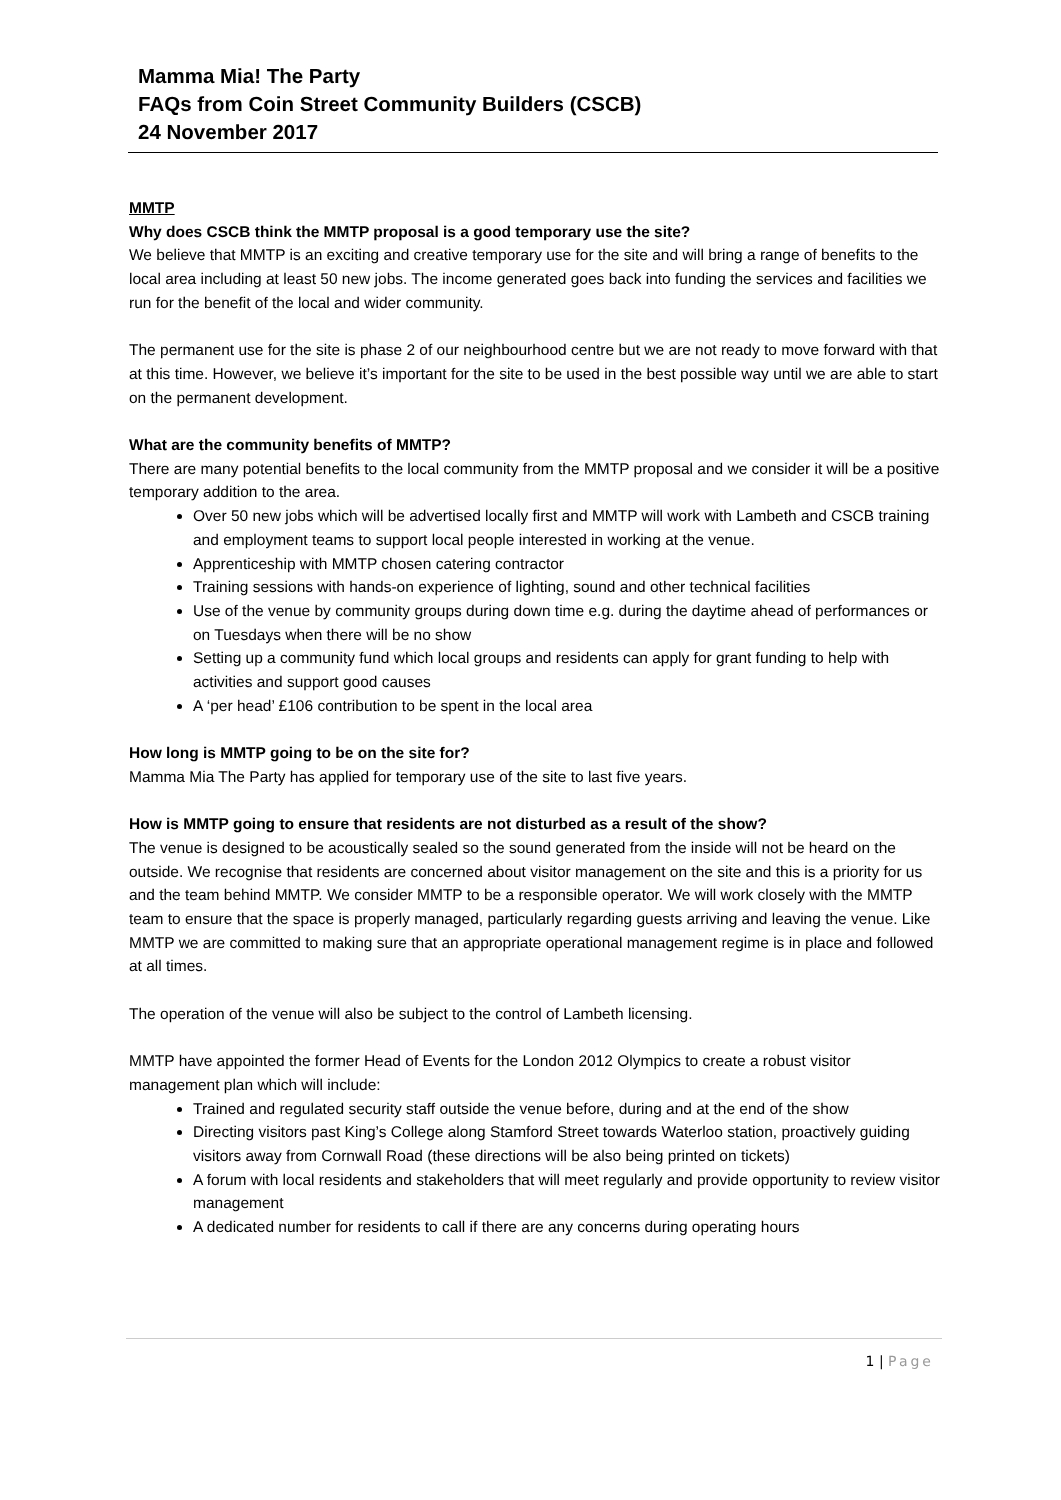Mamma Mia! The Party
FAQs from Coin Street Community Builders (CSCB)
24 November 2017
MMTP
Why does CSCB think the MMTP proposal is a good temporary use the site?
We believe that MMTP is an exciting and creative temporary use for the site and will bring a range of benefits to the local area including at least 50 new jobs. The income generated goes back into funding the services and facilities we run for the benefit of the local and wider community.
The permanent use for the site is phase 2 of our neighbourhood centre but we are not ready to move forward with that at this time. However, we believe it’s important for the site to be used in the best possible way until we are able to start on the permanent development.
What are the community benefits of MMTP?
There are many potential benefits to the local community from the MMTP proposal and we consider it will be a positive temporary addition to the area.
Over 50 new jobs which will be advertised locally first and MMTP will work with Lambeth and CSCB training and employment teams to support local people interested in working at the venue.
Apprenticeship with MMTP chosen catering contractor
Training sessions with hands-on experience of lighting, sound and other technical facilities
Use of the venue by community groups during down time e.g. during the daytime ahead of performances or on Tuesdays when there will be no show
Setting up a community fund which local groups and residents can apply for grant funding to help with activities and support good causes
A ‘per head’ £106 contribution to be spent in the local area
How long is MMTP going to be on the site for?
Mamma Mia The Party has applied for temporary use of the site to last five years.
How is MMTP going to ensure that residents are not disturbed as a result of the show?
The venue is designed to be acoustically sealed so the sound generated from the inside will not be heard on the outside. We recognise that residents are concerned about visitor management on the site and this is a priority for us and the team behind MMTP. We consider MMTP to be a responsible operator. We will work closely with the MMTP team to ensure that the space is properly managed, particularly regarding guests arriving and leaving the venue. Like MMTP we are committed to making sure that an appropriate operational management regime is in place and followed at all times.
The operation of the venue will also be subject to the control of Lambeth licensing.
MMTP have appointed the former Head of Events for the London 2012 Olympics to create a robust visitor management plan which will include:
Trained and regulated security staff outside the venue before, during and at the end of the show
Directing visitors past King’s College along Stamford Street towards Waterloo station, proactively guiding visitors away from Cornwall Road (these directions will be also being printed on tickets)
A forum with local residents and stakeholders that will meet regularly and provide opportunity to review visitor management
A dedicated number for residents to call if there are any concerns during operating hours
1 | Page